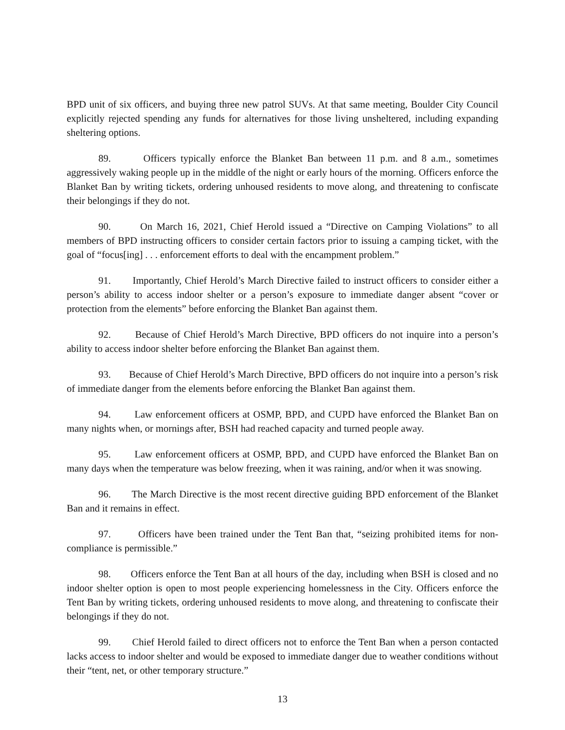BPD unit of six officers, and buying three new patrol SUVs. At that same meeting, Boulder City Council explicitly rejected spending any funds for alternatives for those living unsheltered, including expanding sheltering options.
89. Officers typically enforce the Blanket Ban between 11 p.m. and 8 a.m., sometimes aggressively waking people up in the middle of the night or early hours of the morning. Officers enforce the Blanket Ban by writing tickets, ordering unhoused residents to move along, and threatening to confiscate their belongings if they do not.
90. On March 16, 2021, Chief Herold issued a “Directive on Camping Violations” to all members of BPD instructing officers to consider certain factors prior to issuing a camping ticket, with the goal of “focus[ing] . . . enforcement efforts to deal with the encampment problem.”
91. Importantly, Chief Herold’s March Directive failed to instruct officers to consider either a person’s ability to access indoor shelter or a person’s exposure to immediate danger absent “cover or protection from the elements” before enforcing the Blanket Ban against them.
92. Because of Chief Herold’s March Directive, BPD officers do not inquire into a person’s ability to access indoor shelter before enforcing the Blanket Ban against them.
93. Because of Chief Herold’s March Directive, BPD officers do not inquire into a person’s risk of immediate danger from the elements before enforcing the Blanket Ban against them.
94. Law enforcement officers at OSMP, BPD, and CUPD have enforced the Blanket Ban on many nights when, or mornings after, BSH had reached capacity and turned people away.
95. Law enforcement officers at OSMP, BPD, and CUPD have enforced the Blanket Ban on many days when the temperature was below freezing, when it was raining, and/or when it was snowing.
96. The March Directive is the most recent directive guiding BPD enforcement of the Blanket Ban and it remains in effect.
97. Officers have been trained under the Tent Ban that, “seizing prohibited items for non-compliance is permissible.”
98. Officers enforce the Tent Ban at all hours of the day, including when BSH is closed and no indoor shelter option is open to most people experiencing homelessness in the City. Officers enforce the Tent Ban by writing tickets, ordering unhoused residents to move along, and threatening to confiscate their belongings if they do not.
99. Chief Herold failed to direct officers not to enforce the Tent Ban when a person contacted lacks access to indoor shelter and would be exposed to immediate danger due to weather conditions without their “tent, net, or other temporary structure.”
13